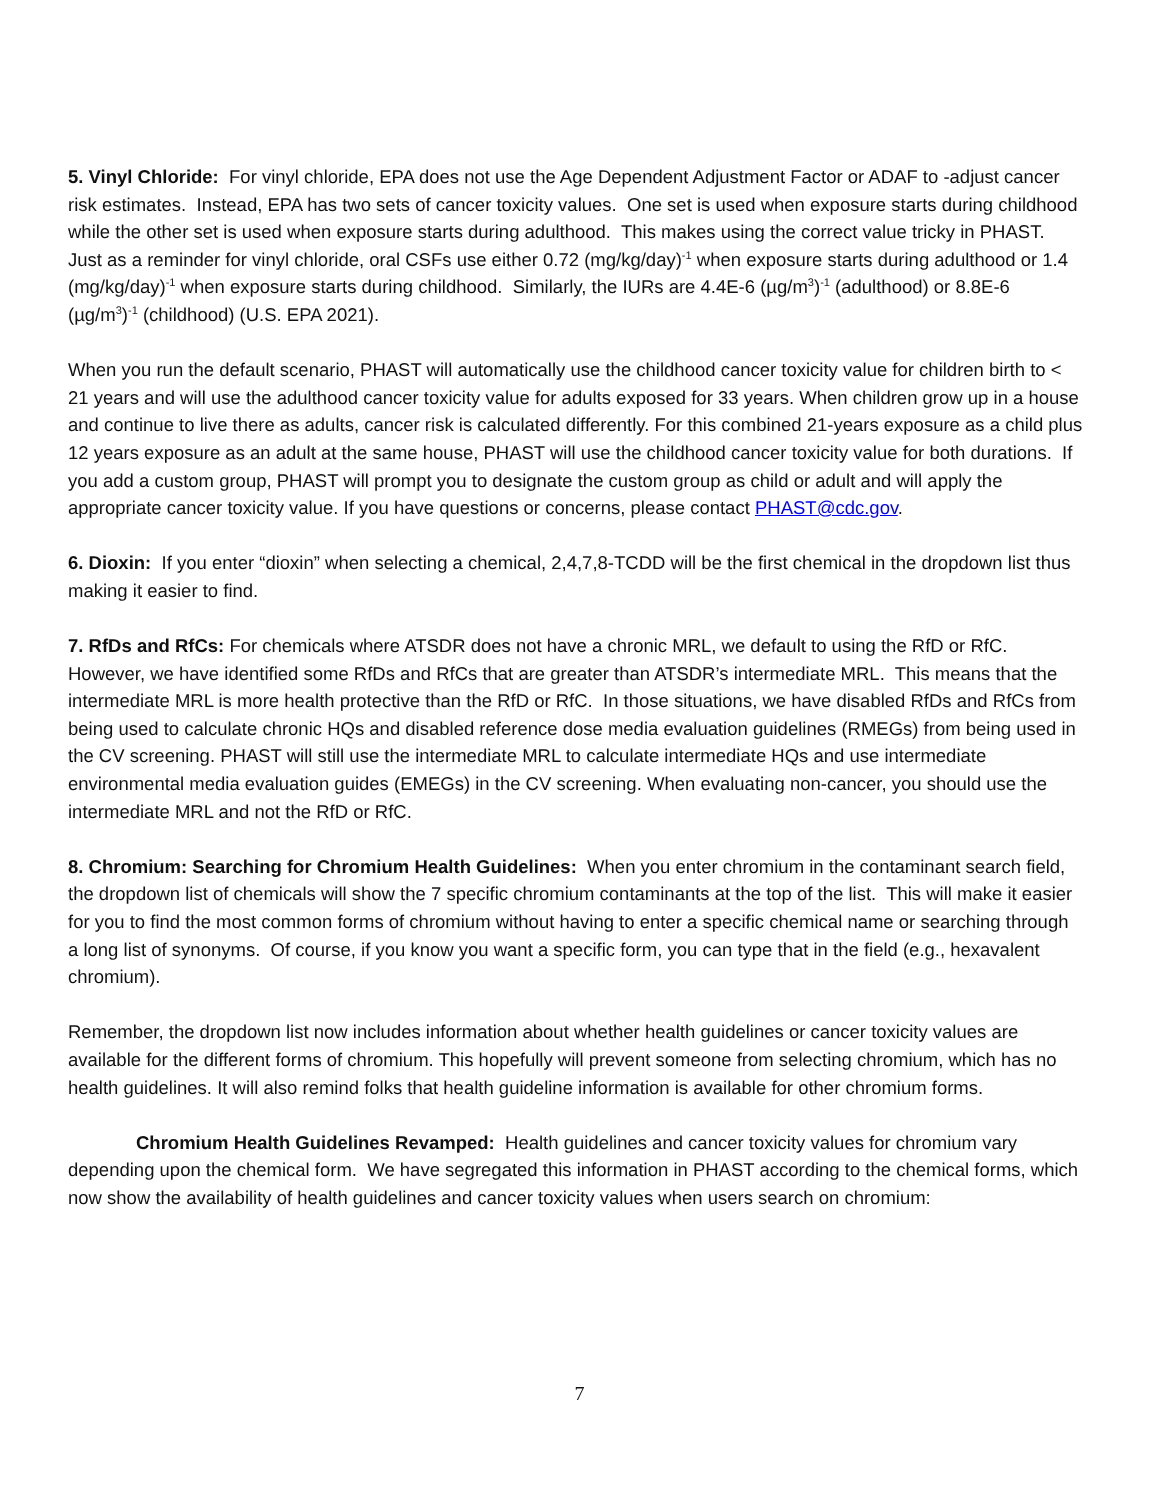5. Vinyl Chloride: For vinyl chloride, EPA does not use the Age Dependent Adjustment Factor or ADAF to -adjust cancer risk estimates. Instead, EPA has two sets of cancer toxicity values. One set is used when exposure starts during childhood while the other set is used when exposure starts during adulthood. This makes using the correct value tricky in PHAST. Just as a reminder for vinyl chloride, oral CSFs use either 0.72 (mg/kg/day)<sup>-1</sup> when exposure starts during adulthood or 1.4 (mg/kg/day)<sup>-1</sup> when exposure starts during childhood. Similarly, the IURs are 4.4E-6 (µg/m<sup>3</sup>)<sup>-1</sup> (adulthood) or 8.8E-6 (µg/m<sup>3</sup>)<sup>-1</sup> (childhood) (U.S. EPA 2021).
When you run the default scenario, PHAST will automatically use the childhood cancer toxicity value for children birth to < 21 years and will use the adulthood cancer toxicity value for adults exposed for 33 years. When children grow up in a house and continue to live there as adults, cancer risk is calculated differently. For this combined 21-years exposure as a child plus 12 years exposure as an adult at the same house, PHAST will use the childhood cancer toxicity value for both durations. If you add a custom group, PHAST will prompt you to designate the custom group as child or adult and will apply the appropriate cancer toxicity value. If you have questions or concerns, please contact PHAST@cdc.gov.
6. Dioxin: If you enter “dioxin” when selecting a chemical, 2,4,7,8-TCDD will be the first chemical in the dropdown list thus making it easier to find.
7. RfDs and RfCs: For chemicals where ATSDR does not have a chronic MRL, we default to using the RfD or RfC. However, we have identified some RfDs and RfCs that are greater than ATSDR’s intermediate MRL. This means that the intermediate MRL is more health protective than the RfD or RfC. In those situations, we have disabled RfDs and RfCs from being used to calculate chronic HQs and disabled reference dose media evaluation guidelines (RMEGs) from being used in the CV screening. PHAST will still use the intermediate MRL to calculate intermediate HQs and use intermediate environmental media evaluation guides (EMEGs) in the CV screening. When evaluating non-cancer, you should use the intermediate MRL and not the RfD or RfC.
8. Chromium: Searching for Chromium Health Guidelines: When you enter chromium in the contaminant search field, the dropdown list of chemicals will show the 7 specific chromium contaminants at the top of the list. This will make it easier for you to find the most common forms of chromium without having to enter a specific chemical name or searching through a long list of synonyms. Of course, if you know you want a specific form, you can type that in the field (e.g., hexavalent chromium).
Remember, the dropdown list now includes information about whether health guidelines or cancer toxicity values are available for the different forms of chromium. This hopefully will prevent someone from selecting chromium, which has no health guidelines. It will also remind folks that health guideline information is available for other chromium forms.
Chromium Health Guidelines Revamped: Health guidelines and cancer toxicity values for chromium vary depending upon the chemical form. We have segregated this information in PHAST according to the chemical forms, which now show the availability of health guidelines and cancer toxicity values when users search on chromium:
7